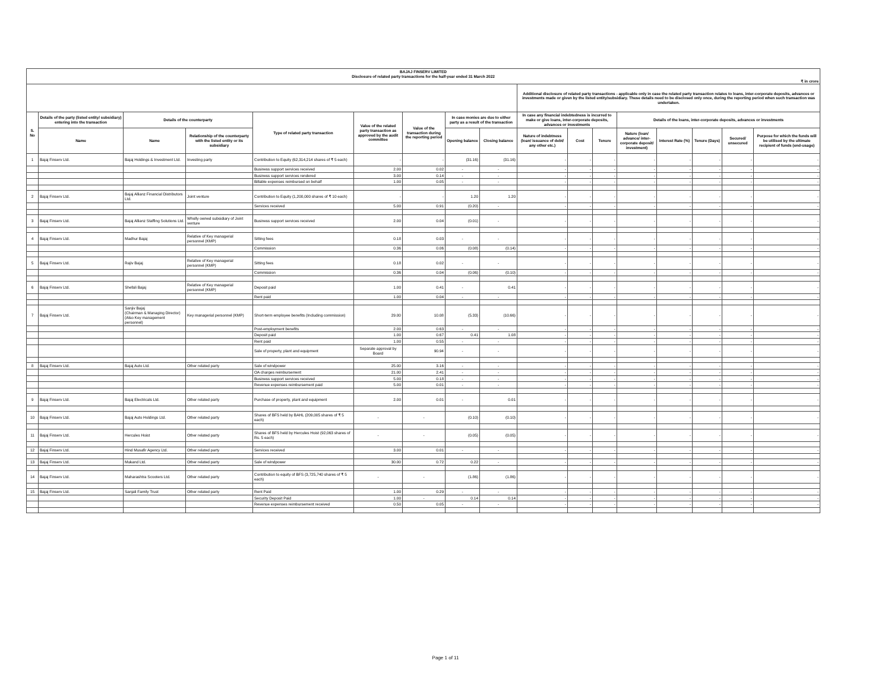| BAJAJ FINSERV LIMITED Disclosure of related party transactions for the half-year ended 31 March 2022 ₹ in crore | | | | | | | | | | | | | | | | |
| | | | | | | | | | Additional disclosure of related party transactions - applicable only in case the related party transaction relates to loans, inter-corporate deposits, advances or investments made or given by the listed entity/subsidiary. These details need to be disclosed only once, during the reporting period when such transaction was undertaken. | | | | | | | |
| S. No | Details of the party (listed entity/ subsidiary) entering into the transaction | Details of the counterparty | | Type of related party transaction | Value of the related party transaction as approved by the audit committee | Value of the transaction during the reporting period | In case monies are due to either party as a result of the transaction | | In case any financial indebtedness is incurred to make or give loans, inter-corporate deposits, advances or investments | | | Details of the loans, inter-corporate deposits, advances or investments | | | | |
| | Name | Name | Relationship of the counterparty with the listed entity or its subsidiary | | | | Opening balance | Closing balance | Nature of indebtness (loan/ issuance of debt/ any other etc.) | Cost | Tenure | Nature (loan/ advance/ inter-corporate deposit/ investment) | Interest Rate (%) | Tenure (Days) | Secured/ unsecured | Purpose for which the funds will be utilised by the ultimate recipient of funds (end-usage) |
| 1 | Bajaj Finserv Ltd. | Bajaj Holdings & Investment Ltd. | Investing party | Contribution to Equity (62,314,214 shares of ₹ 5 each) | - | - | (31.16) | (31.16) | - | - | - | - | - | - | - | - |
| | | | | Business support services received | 2.00 | 0.02 | - | - | - | - | - | - | - | - | - | - |
| | | | | Business support services rendered | 3.00 | 0.14 | - | - | - | - | - | - | - | - | - | - |
| | | | | Billable expenses reimbursed on behalf | 1.00 | 0.05 | - | - | - | - | - | - | - | - | - | - |
| 2 | Bajaj Finserv Ltd. | Bajaj Allianz Financial Distributors Ltd. | Joint venture | Contribution to Equity (1,200,000 shares of ₹ 10 each) | - | - | 1.20 | 1.20 | - | - | - | - | - | - | - | - |
| | | | | Services received | 5.00 | 0.91 | (0.20) | - | - | - | - | - | - | - | - | - |
| 3 | Bajaj Finserv Ltd. | Bajaj Allianz Staffing Solutions Ltd. | Wholly owned subsidiary of Joint venture | Business support services received | 2.00 | 0.04 | (0.01) | - | - | - | - | - | - | - | - | - |
| 4 | Bajaj Finserv Ltd. | Madhur Bajaj | Relative of Key managerial personnel (KMP) | Sitting fees | 0.18 | 0.03 | - | - | - | - | - | - | - | - | - | - |
| | | | | Commission | 0.36 | 0.06 | (0.08) | (0.14) | - | - | - | - | - | - | - | - |
| 5 | Bajaj Finserv Ltd. | Rajiv Bajaj | Relative of Key managerial personnel (KMP) | Sitting fees | 0.18 | 0.02 | - | - | - | - | - | - | - | - | - | - |
| | | | | Commission | 0.36 | 0.04 | (0.06) | (0.10) | - | - | - | - | - | - | - | - |
| 6 | Bajaj Finserv Ltd. | Shefali Bajaj | Relative of Key managerial personnel (KMP) | Deposit paid | 1.00 | 0.41 | - | 0.41 | - | - | - | - | - | - | - | - |
| | | | | Rent paid | 1.00 | 0.04 | - | - | - | - | - | - | - | - | - | - |
| 7 | Bajaj Finserv Ltd. | Sanjiv Bajaj (Chairman & Managing Director) (Also Key management personnel) | Key managerial personnel (KMP) | Short-term employee benefits (Including commission) | 29.00 | 10.08 | (5.33) | (10.66) | - | - | - | - | - | - | - | - |
| | | | | Post-employment benefits | 2.00 | 0.63 | - | - | - | - | - | - | - | - | - | - |
| | | | | Deposit paid | 1.00 | 0.67 | 0.41 | 1.08 | - | - | - | - | - | - | - | - |
| | | | | Rent paid | 1.00 | 0.55 | - | - | - | - | - | - | - | - | - | - |
| | | | | Sale of property, plant and equipment | Separate approval by Board | 90.94 | - | - | - | - | - | - | - | - | - | - |
| 8 | Bajaj Finserv Ltd. | Bajaj Auto Ltd. | Other related party | Sale of windpower | 25.00 | 3.16 | - | - | - | - | - | - | - | - | - | - |
| | | | | OA charges reimbursement | 21.00 | 2.41 | - | - | - | - | - | - | - | - | - | - |
| | | | | Business support services received | 5.00 | 0.18 | - | - | - | - | - | - | - | - | - | - |
| | | | | Revenue expenses reimbursement paid | 5.00 | 0.01 | - | - | - | - | - | - | - | - | - | - |
| 9 | Bajaj Finserv Ltd. | Bajaj Electricals Ltd. | Other related party | Purchase of property, plant and equipment | 2.00 | 0.01 | - | 0.01 | - | - | - | - | - | - | - | - |
| 10 | Bajaj Finserv Ltd. | Bajaj Auto Holdings Ltd. | Other related party | Shares of BFS held by BAHL (209,005 shares of ₹ 5 each) | - | - | (0.10) | (0.10) | - | - | - | - | - | - | - | - |
| 11 | Bajaj Finserv Ltd. | Hercules Hoist | Other related party | Shares of BFS held by Hercules Hoist (92,063 shares of Rs. 5 each) | - | - | (0.05) | (0.05) | - | - | - | - | - | - | - | - |
| 12 | Bajaj Finserv Ltd. | Hind Musafir Agency Ltd. | Other related party | Services received | 3.00 | 0.01 | - | - | - | - | - | - | - | - | - | - |
| 13 | Bajaj Finserv Ltd. | Mukand Ltd. | Other related party | Sale of windpower | 30.00 | 0.72 | 0.22 | - | - | - | - | - | - | - | - | - |
| 14 | Bajaj Finserv Ltd. | Maharashtra Scooters Ltd. | Other related party | Contribution to equity of BFS (3,725,740 shares of ₹ 5 each) | - | - | (1.86) | (1.86) | - | - | - | - | - | - | - | - |
| 15 | Bajaj Finserv Ltd. | Sanjali Family Trust | Other related party | Rent Paid | 1.00 | 0.29 | - | - | - | - | - | - | - | - | - | - |
| | | | | Security Deposit Paid | 1.00 | - | 0.14 | 0.14 | - | - | - | - | - | - | - | - |
| | | | | Revenue expenses reimbursement received | 0.50 | 0.05 | - | - | - | - | - | - | - | - | - | - |
Page 1 of 11